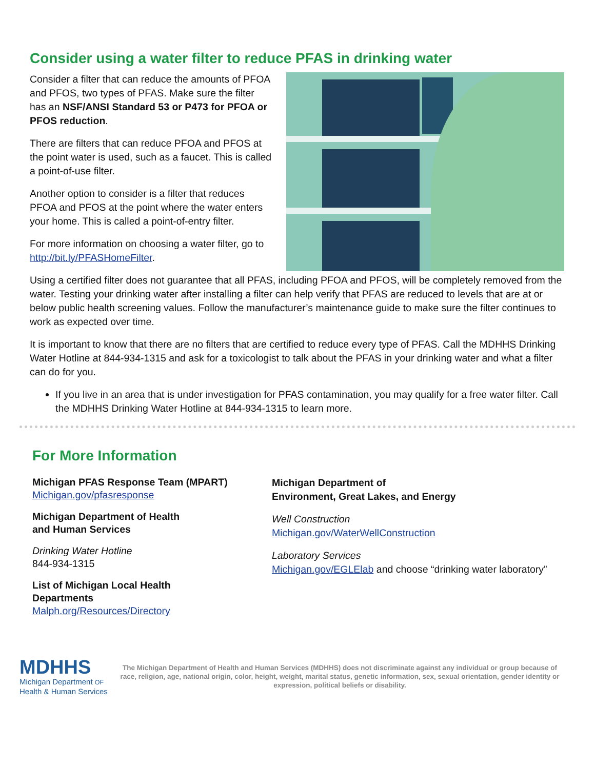Consider using a water filter to reduce PFAS in drinking water
Consider a filter that can reduce the amounts of PFOA and PFOS, two types of PFAS. Make sure the filter has an NSF/ANSI Standard 53 or P473 for PFOA or PFOS reduction.
There are filters that can reduce PFOA and PFOS at the point water is used, such as a faucet. This is called a point-of-use filter.
Another option to consider is a filter that reduces PFOA and PFOS at the point where the water enters your home. This is called a point-of-entry filter.
For more information on choosing a water filter, go to http://bit.ly/PFASHomeFilter.
Using a certified filter does not guarantee that all PFAS, including PFOA and PFOS, will be completely removed from the water. Testing your drinking water after installing a filter can help verify that PFAS are reduced to levels that are at or below public health screening values. Follow the manufacturer’s maintenance guide to make sure the filter continues to work as expected over time.
It is important to know that there are no filters that are certified to reduce every type of PFAS. Call the MDHHS Drinking Water Hotline at 844-934-1315 and ask for a toxicologist to talk about the PFAS in your drinking water and what a filter can do for you.
If you live in an area that is under investigation for PFAS contamination, you may qualify for a free water filter. Call the MDHHS Drinking Water Hotline at 844-934-1315 to learn more.
For More Information
Michigan PFAS Response Team (MPART)
Michigan.gov/pfasresponse
Michigan Department of Health
and Human Services
Drinking Water Hotline
844-934-1315
List of Michigan Local Health
Departments
Malph.org/Resources/Directory
Michigan Department of
Environment, Great Lakes, and Energy
Well Construction
Michigan.gov/WaterWellConstruction
Laboratory Services
Michigan.gov/EGLElab and choose “drinking water laboratory”
MDHHS
Michigan Department OF
Health & Human Services
The Michigan Department of Health and Human Services (MDHHS) does not discriminate against any individual or group because of race, religion, age, national origin, color, height, weight, marital status, genetic information, sex, sexual orientation, gender identity or expression, political beliefs or disability.